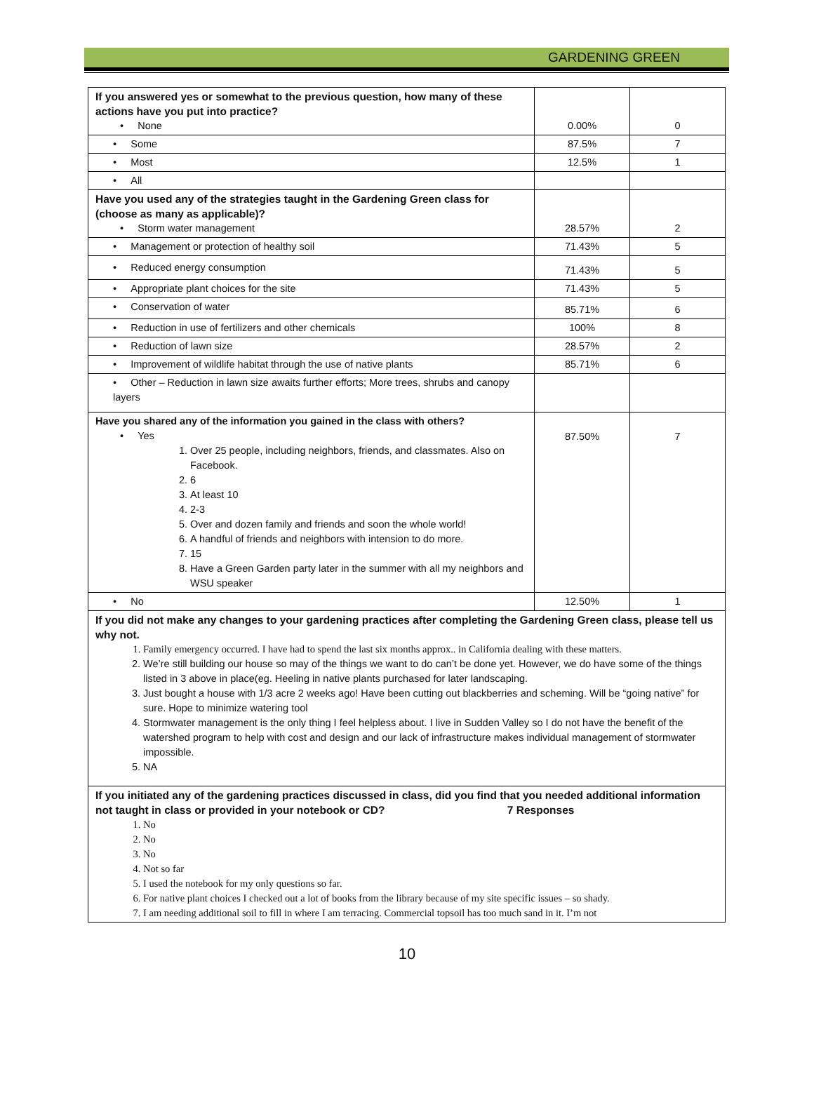GARDENING GREEN
| If you answered yes or somewhat to the previous question, how many of these actions have you put into practice? • None | 0.00% | 0 |
| • Some | 87.5% | 7 |
| • Most | 12.5% | 1 |
| • All | | |
| Have you used any of the strategies taught in the Gardening Green class for (choose as many as applicable)? • Storm water management | 28.57% | 2 |
| • Management or protection of healthy soil | 71.43% | 5 |
| • Reduced energy consumption | 71.43% | 5 |
| • Appropriate plant choices for the site | 71.43% | 5 |
| • Conservation of water | 85.71% | 6 |
| • Reduction in use of fertilizers and other chemicals | 100% | 8 |
| • Reduction of lawn size | 28.57% | 2 |
| • Improvement of wildlife habitat through the use of native plants | 85.71% | 6 |
| • Other – Reduction in lawn size awaits further efforts; More trees, shrubs and canopy layers | | |
| Have you shared any of the information you gained in the class with others? • Yes 1. Over 25 people, including neighbors, friends, and classmates. Also on Facebook. 2. 6 3. At least 10 4. 2-3 5. Over and dozen family and friends and soon the whole world! 6. A handful of friends and neighbors with intension to do more. 7. 15 8. Have a Green Garden party later in the summer with all my neighbors and WSU speaker | 87.50% | 7 |
| • No | 12.50% | 1 |
| If you did not make any changes to your gardening practices after completing the Gardening Green class, please tell us why not. 1. Family emergency occurred. I have had to spend the last six months approx.. in California dealing with these matters. 2. We’re still building our house so may of the things we want to do can’t be done yet. However, we do have some of the things listed in 3 above in place(eg. Heeling in native plants purchased for later landscaping. 3. Just bought a house with 1/3 acre 2 weeks ago! Have been cutting out blackberries and scheming. Will be “going native” for sure. Hope to minimize watering tool 4. Stormwater management is the only thing I feel helpless about. I live in Sudden Valley so I do not have the benefit of the watershed program to help with cost and design and our lack of infrastructure makes individual management of stormwater impossible. 5. NA | | |
| If you initiated any of the gardening practices discussed in class, did you find that you needed additional information not taught in class or provided in your notebook or CD? 7 Responses 1. No 2. No 3. No 4. Not so far 5. I used the notebook for my only questions so far. 6. For native plant choices I checked out a lot of books from the library because of my site specific issues – so shady. 7. I am needing additional soil to fill in where I am terracing. Commercial topsoil has too much sand in it. I’m not | | |
10